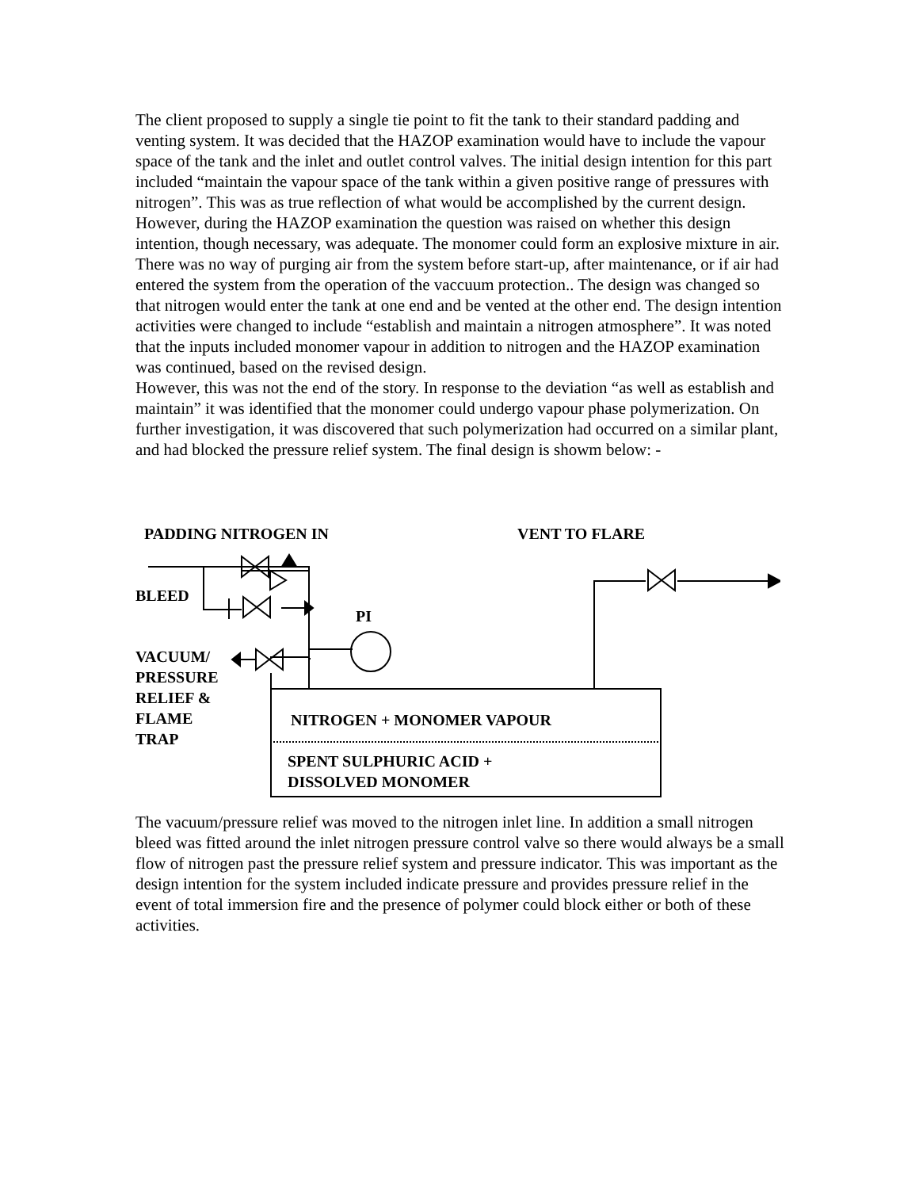The client proposed to supply a single tie point to fit the tank to their standard padding and venting system. It was decided that the HAZOP examination would have to include the vapour space of the tank and the inlet and outlet control valves. The initial design intention for this part included “maintain the vapour space of the tank within a given positive range of pressures with nitrogen”. This was as true reflection of what would be accomplished by the current design. However, during the HAZOP examination the question was raised on whether this design intention, though necessary, was adequate. The monomer could form an explosive mixture in air. There was no way of purging air from the system before start-up, after maintenance, or if air had entered the system from the operation of the vaccuum protection.. The design was changed so that nitrogen would enter the tank at one end and be vented at the other end. The design intention activities were changed to include “establish and maintain a nitrogen atmosphere”. It was noted that the inputs included monomer vapour in addition to nitrogen and the HAZOP examination was continued, based on the revised design.
However, this was not the end of the story. In response to the deviation “as well as establish and maintain” it was identified that the monomer could undergo vapour phase polymerization. On further investigation, it was discovered that such polymerization had occurred on a similar plant, and had blocked the pressure relief system. The final design is showm below: -
PADDING NITROGEN IN VENT TO FLARE
BLEED
PI
VACUUM/
PRESSURE
RELIEF &
FLAME
TRAP
NITROGEN + MONOMER VAPOUR
SPENT SULPHURIC ACID +
DISSOLVED MONOMER
The vacuum/pressure relief was moved to the nitrogen inlet line. In addition a small nitrogen bleed was fitted around the inlet nitrogen pressure control valve so there would always be a small flow of nitrogen past the pressure relief system and pressure indicator. This was important as the design intention for the system included indicate pressure and provides pressure relief in the event of total immersion fire and the presence of polymer could block either or both of these activities.